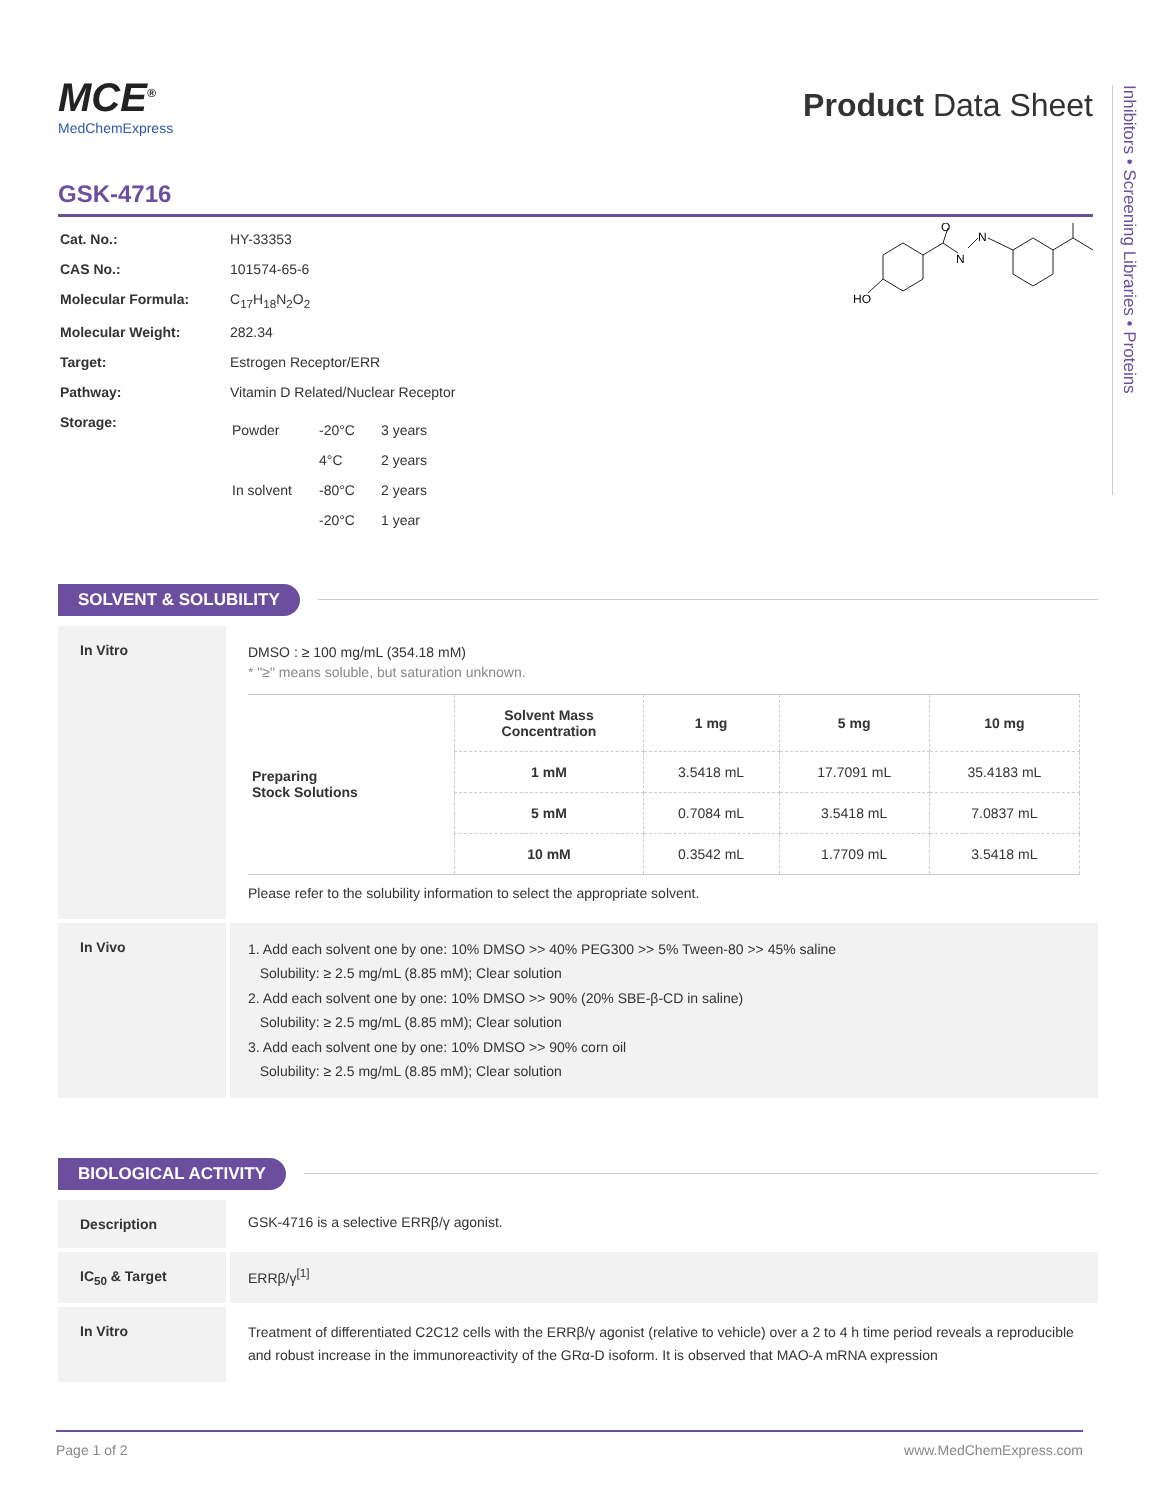Inhibitors • Screening Libraries • Proteins
MCE<sup>®</sup>
MedChemExpress
Product Data Sheet
GSK-4716
| Cat. No.: | HY-33353 |
| CAS No.: | 101574-65-6 |
| Molecular Formula: | C<sub>17</sub>H<sub>18</sub>N<sub>2</sub>O<sub>2</sub> |
| Molecular Weight: | 282.34 |
| Target: | Estrogen Receptor/ERR |
| Pathway: | Vitamin D Related/Nuclear Receptor |
| Storage: | / Powder / -20°C / 3 years / / / 4°C / 2 years / / In solvent / -80°C / 2 years / / / -20°C / 1 year / |
O
N
N
HO
SOLVENT & SOLUBILITY
In Vitro DMSO : ≥ 100 mg/mL (354.18 mM)
* "≥" means soluble, but saturation unknown.
| Preparing Stock Solutions | Solvent Mass Concentration | 1 mg | 5 mg | 10 mg |
| | 1 mM | 3.5418 mL | 17.7091 mL | 35.4183 mL |
| | 5 mM | 0.7084 mL | 3.5418 mL | 7.0837 mL |
| | 10 mM | 0.3542 mL | 1.7709 mL | 3.5418 mL |
Please refer to the solubility information to select the appropriate solvent.
In Vivo
1. Add each solvent one by one: 10% DMSO >> 40% PEG300 >> 5% Tween-80 >> 45% saline
Solubility: ≥ 2.5 mg/mL (8.85 mM); Clear solution
2. Add each solvent one by one: 10% DMSO >> 90% (20% SBE-β-CD in saline)
Solubility: ≥ 2.5 mg/mL (8.85 mM); Clear solution
3. Add each solvent one by one: 10% DMSO >> 90% corn oil
Solubility: ≥ 2.5 mg/mL (8.85 mM); Clear solution
BIOLOGICAL ACTIVITY
Description GSK-4716 is a selective ERRβ/γ agonist.
IC<sub>50</sub> & Target ERRβ/γ<sup>[1]</sup>
In Vitro
Treatment of differentiated C2C12 cells with the ERRβ/γ agonist (relative to vehicle) over a 2 to 4 h time period reveals a reproducible and robust increase in the immunoreactivity of the GRα-D isoform. It is observed that MAO-A mRNA expression
Page 1 of 2 www.MedChemExpress.com